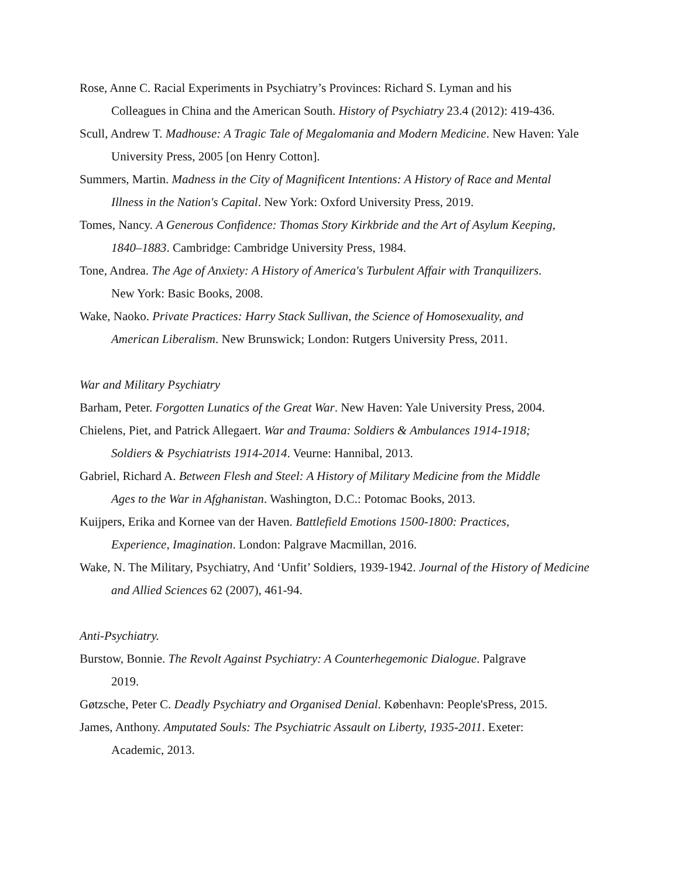Rose, Anne C. Racial Experiments in Psychiatry’s Provinces: Richard S. Lyman and his
Colleagues in China and the American South. History of Psychiatry 23.4 (2012): 419-436.
Scull, Andrew T. Madhouse: A Tragic Tale of Megalomania and Modern Medicine. New Haven: Yale
University Press, 2005 [on Henry Cotton].
Summers, Martin. Madness in the City of Magnificent Intentions: A History of Race and Mental
Illness in the Nation's Capital. New York: Oxford University Press, 2019.
Tomes, Nancy. A Generous Confidence: Thomas Story Kirkbride and the Art of Asylum Keeping,
1840–1883. Cambridge: Cambridge University Press, 1984.
Tone, Andrea. The Age of Anxiety: A History of America's Turbulent Affair with Tranquilizers.
New York: Basic Books, 2008.
Wake, Naoko. Private Practices: Harry Stack Sullivan, the Science of Homosexuality, and
American Liberalism. New Brunswick; London: Rutgers University Press, 2011.
War and Military Psychiatry
Barham, Peter. Forgotten Lunatics of the Great War. New Haven: Yale University Press, 2004.
Chielens, Piet, and Patrick Allegaert. War and Trauma: Soldiers & Ambulances 1914-1918;
Soldiers & Psychiatrists 1914-2014. Veurne: Hannibal, 2013.
Gabriel, Richard A. Between Flesh and Steel: A History of Military Medicine from the Middle
Ages to the War in Afghanistan. Washington, D.C.: Potomac Books, 2013.
Kuijpers, Erika and Kornee van der Haven. Battlefield Emotions 1500-1800: Practices,
Experience, Imagination. London: Palgrave Macmillan, 2016.
Wake, N. The Military, Psychiatry, And ‘Unfit’ Soldiers, 1939-1942. Journal of the History of Medicine
and Allied Sciences 62 (2007), 461-94.
Anti-Psychiatry.
Burstow, Bonnie. The Revolt Against Psychiatry: A Counterhegemonic Dialogue. Palgrave
2019.
Gøtzsche, Peter C. Deadly Psychiatry and Organised Denial. København: People'sPress, 2015.
James, Anthony. Amputated Souls: The Psychiatric Assault on Liberty, 1935-2011. Exeter:
Academic, 2013.